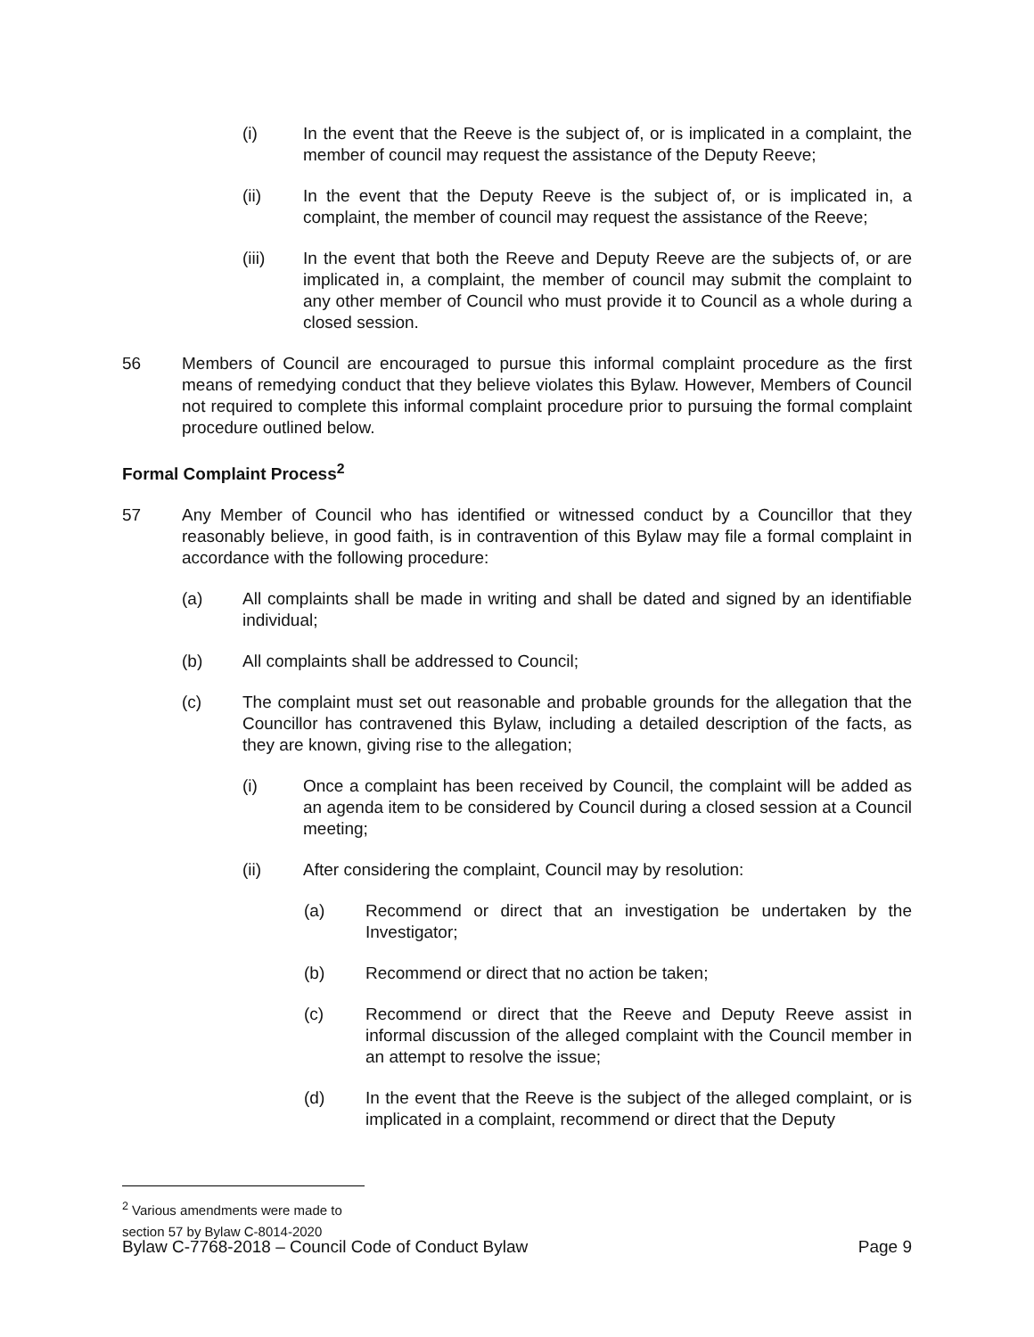(i) In the event that the Reeve is the subject of, or is implicated in a complaint, the member of council may request the assistance of the Deputy Reeve;
(ii) In the event that the Deputy Reeve is the subject of, or is implicated in, a complaint, the member of council may request the assistance of the Reeve;
(iii) In the event that both the Reeve and Deputy Reeve are the subjects of, or are implicated in, a complaint, the member of council may submit the complaint to any other member of Council who must provide it to Council as a whole during a closed session.
56 Members of Council are encouraged to pursue this informal complaint procedure as the first means of remedying conduct that they believe violates this Bylaw. However, Members of Council not required to complete this informal complaint procedure prior to pursuing the formal complaint procedure outlined below.
Formal Complaint Process<sup>2</sup>
57 Any Member of Council who has identified or witnessed conduct by a Councillor that they reasonably believe, in good faith, is in contravention of this Bylaw may file a formal complaint in accordance with the following procedure:
(a) All complaints shall be made in writing and shall be dated and signed by an identifiable individual;
(b) All complaints shall be addressed to Council;
(c) The complaint must set out reasonable and probable grounds for the allegation that the Councillor has contravened this Bylaw, including a detailed description of the facts, as they are known, giving rise to the allegation;
(i) Once a complaint has been received by Council, the complaint will be added as an agenda item to be considered by Council during a closed session at a Council meeting;
(ii) After considering the complaint, Council may by resolution:
(a) Recommend or direct that an investigation be undertaken by the Investigator;
(b) Recommend or direct that no action be taken;
(c) Recommend or direct that the Reeve and Deputy Reeve assist in informal discussion of the alleged complaint with the Council member in an attempt to resolve the issue;
(d) In the event that the Reeve is the subject of the alleged complaint, or is implicated in a complaint, recommend or direct that the Deputy
<sup>2</sup> Various amendments were made to section 57 by Bylaw C-8014-2020
Bylaw C-7768-2018 – Council Code of Conduct Bylaw Page 9